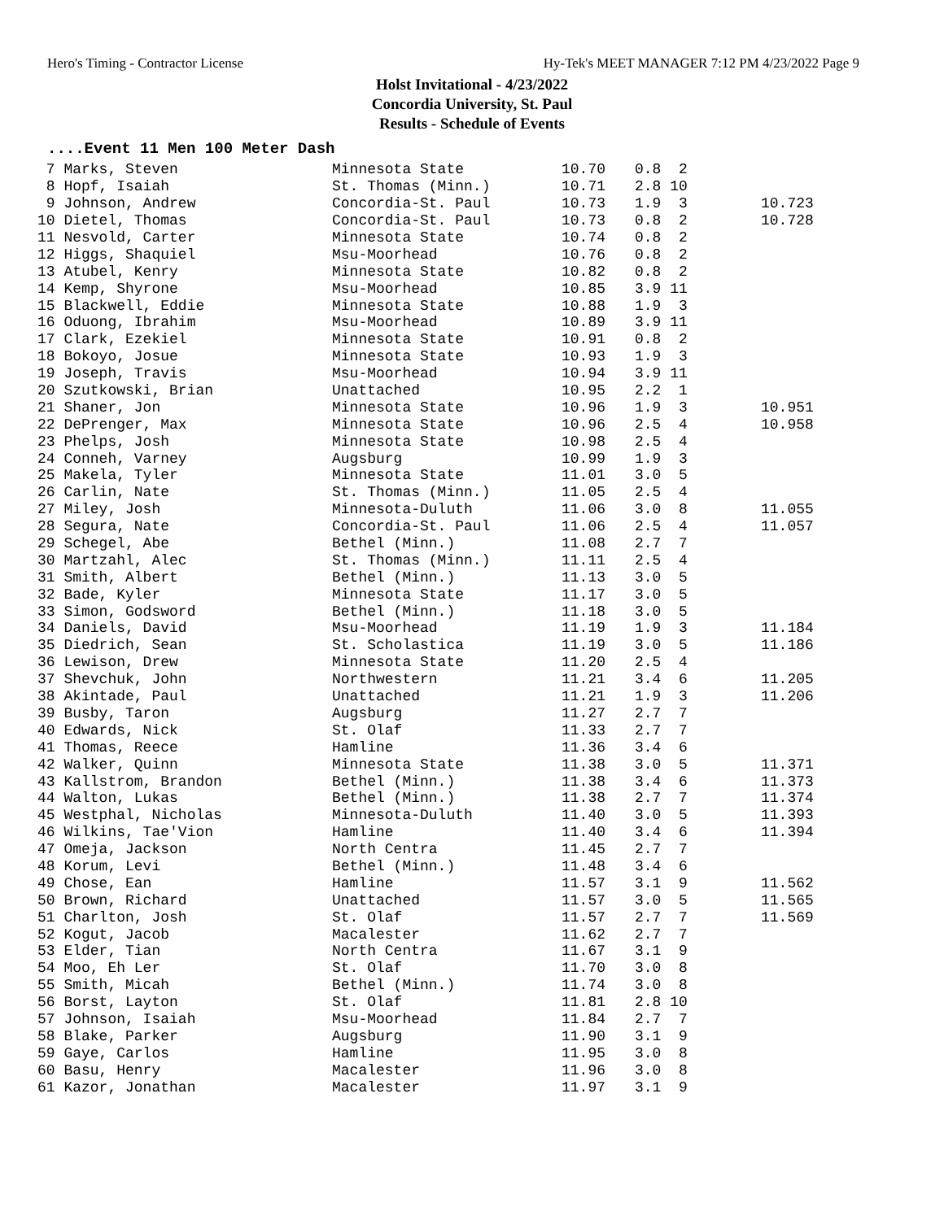Hero's Timing - Contractor License Hy-Tek's MEET MANAGER 7:12 PM 4/23/2022 Page 9
Holst Invitational - 4/23/2022
Concordia University, St. Paul
Results - Schedule of Events
....Event 11 Men 100 Meter Dash
| 7 Marks, Steven | Minnesota State | 10.70 | 0.8 2 | |
| 8 Hopf, Isaiah | St. Thomas (Minn.) | 10.71 | 2.8 10 | |
| 9 Johnson, Andrew | Concordia-St. Paul | 10.73 | 1.9 3 | 10.723 |
| 10 Dietel, Thomas | Concordia-St. Paul | 10.73 | 0.8 2 | 10.728 |
| 11 Nesvold, Carter | Minnesota State | 10.74 | 0.8 2 | |
| 12 Higgs, Shaquiel | Msu-Moorhead | 10.76 | 0.8 2 | |
| 13 Atubel, Kenry | Minnesota State | 10.82 | 0.8 2 | |
| 14 Kemp, Shyrone | Msu-Moorhead | 10.85 | 3.9 11 | |
| 15 Blackwell, Eddie | Minnesota State | 10.88 | 1.9 3 | |
| 16 Oduong, Ibrahim | Msu-Moorhead | 10.89 | 3.9 11 | |
| 17 Clark, Ezekiel | Minnesota State | 10.91 | 0.8 2 | |
| 18 Bokoyo, Josue | Minnesota State | 10.93 | 1.9 3 | |
| 19 Joseph, Travis | Msu-Moorhead | 10.94 | 3.9 11 | |
| 20 Szutkowski, Brian | Unattached | 10.95 | 2.2 1 | |
| 21 Shaner, Jon | Minnesota State | 10.96 | 1.9 3 | 10.951 |
| 22 DePrenger, Max | Minnesota State | 10.96 | 2.5 4 | 10.958 |
| 23 Phelps, Josh | Minnesota State | 10.98 | 2.5 4 | |
| 24 Conneh, Varney | Augsburg | 10.99 | 1.9 3 | |
| 25 Makela, Tyler | Minnesota State | 11.01 | 3.0 5 | |
| 26 Carlin, Nate | St. Thomas (Minn.) | 11.05 | 2.5 4 | |
| 27 Miley, Josh | Minnesota-Duluth | 11.06 | 3.0 8 | 11.055 |
| 28 Segura, Nate | Concordia-St. Paul | 11.06 | 2.5 4 | 11.057 |
| 29 Schegel, Abe | Bethel (Minn.) | 11.08 | 2.7 7 | |
| 30 Martzahl, Alec | St. Thomas (Minn.) | 11.11 | 2.5 4 | |
| 31 Smith, Albert | Bethel (Minn.) | 11.13 | 3.0 5 | |
| 32 Bade, Kyler | Minnesota State | 11.17 | 3.0 5 | |
| 33 Simon, Godsword | Bethel (Minn.) | 11.18 | 3.0 5 | |
| 34 Daniels, David | Msu-Moorhead | 11.19 | 1.9 3 | 11.184 |
| 35 Diedrich, Sean | St. Scholastica | 11.19 | 3.0 5 | 11.186 |
| 36 Lewison, Drew | Minnesota State | 11.20 | 2.5 4 | |
| 37 Shevchuk, John | Northwestern | 11.21 | 3.4 6 | 11.205 |
| 38 Akintade, Paul | Unattached | 11.21 | 1.9 3 | 11.206 |
| 39 Busby, Taron | Augsburg | 11.27 | 2.7 7 | |
| 40 Edwards, Nick | St. Olaf | 11.33 | 2.7 7 | |
| 41 Thomas, Reece | Hamline | 11.36 | 3.4 6 | |
| 42 Walker, Quinn | Minnesota State | 11.38 | 3.0 5 | 11.371 |
| 43 Kallstrom, Brandon | Bethel (Minn.) | 11.38 | 3.4 6 | 11.373 |
| 44 Walton, Lukas | Bethel (Minn.) | 11.38 | 2.7 7 | 11.374 |
| 45 Westphal, Nicholas | Minnesota-Duluth | 11.40 | 3.0 5 | 11.393 |
| 46 Wilkins, Tae'Vion | Hamline | 11.40 | 3.4 6 | 11.394 |
| 47 Omeja, Jackson | North Centra | 11.45 | 2.7 7 | |
| 48 Korum, Levi | Bethel (Minn.) | 11.48 | 3.4 6 | |
| 49 Chose, Ean | Hamline | 11.57 | 3.1 9 | 11.562 |
| 50 Brown, Richard | Unattached | 11.57 | 3.0 5 | 11.565 |
| 51 Charlton, Josh | St. Olaf | 11.57 | 2.7 7 | 11.569 |
| 52 Kogut, Jacob | Macalester | 11.62 | 2.7 7 | |
| 53 Elder, Tian | North Centra | 11.67 | 3.1 9 | |
| 54 Moo, Eh Ler | St. Olaf | 11.70 | 3.0 8 | |
| 55 Smith, Micah | Bethel (Minn.) | 11.74 | 3.0 8 | |
| 56 Borst, Layton | St. Olaf | 11.81 | 2.8 10 | |
| 57 Johnson, Isaiah | Msu-Moorhead | 11.84 | 2.7 7 | |
| 58 Blake, Parker | Augsburg | 11.90 | 3.1 9 | |
| 59 Gaye, Carlos | Hamline | 11.95 | 3.0 8 | |
| 60 Basu, Henry | Macalester | 11.96 | 3.0 8 | |
| 61 Kazor, Jonathan | Macalester | 11.97 | 3.1 9 | |